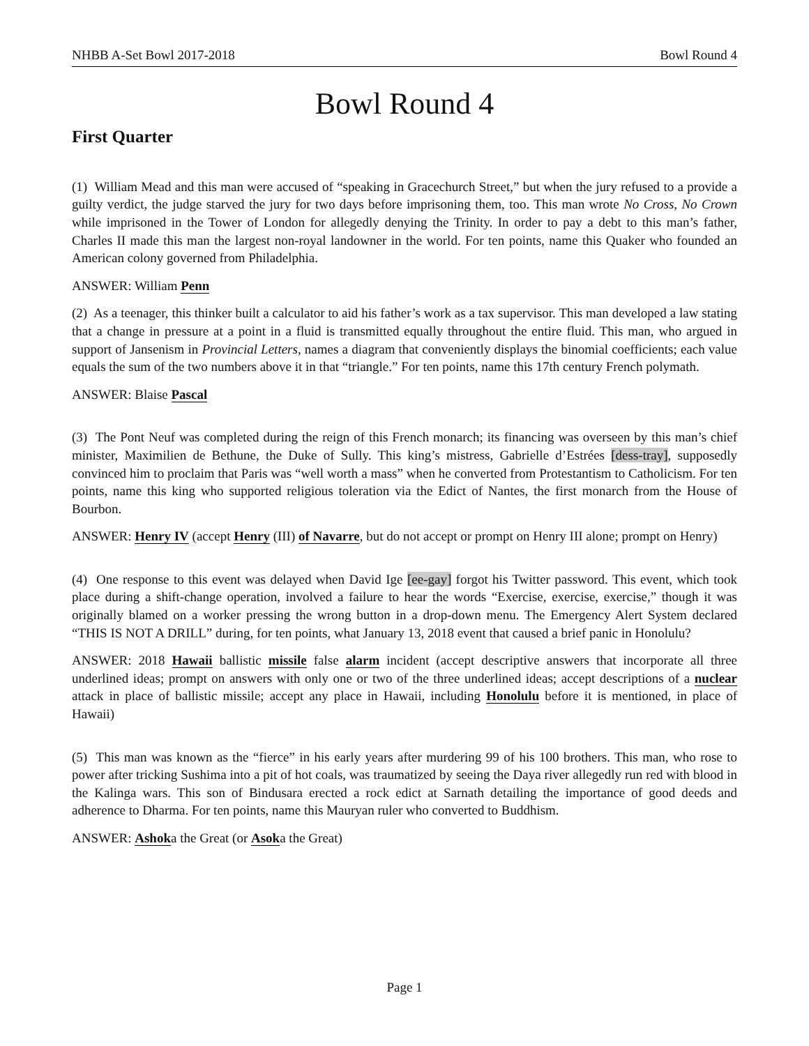NHBB A-Set Bowl 2017-2018 Bowl Round 4
Bowl Round 4
First Quarter
(1) William Mead and this man were accused of “speaking in Gracechurch Street,” but when the jury refused to a provide a guilty verdict, the judge starved the jury for two days before imprisoning them, too. This man wrote No Cross, No Crown while imprisoned in the Tower of London for allegedly denying the Trinity. In order to pay a debt to this man’s father, Charles II made this man the largest non-royal landowner in the world. For ten points, name this Quaker who founded an American colony governed from Philadelphia.
ANSWER: William Penn
(2) As a teenager, this thinker built a calculator to aid his father’s work as a tax supervisor. This man developed a law stating that a change in pressure at a point in a fluid is transmitted equally throughout the entire fluid. This man, who argued in support of Jansenism in Provincial Letters, names a diagram that conveniently displays the binomial coefficients; each value equals the sum of the two numbers above it in that “triangle.” For ten points, name this 17th century French polymath.
ANSWER: Blaise Pascal
(3) The Pont Neuf was completed during the reign of this French monarch; its financing was overseen by this man’s chief minister, Maximilien de Bethune, the Duke of Sully. This king’s mistress, Gabrielle d’Estrées [dess-tray], supposedly convinced him to proclaim that Paris was “well worth a mass” when he converted from Protestantism to Catholicism. For ten points, name this king who supported religious toleration via the Edict of Nantes, the first monarch from the House of Bourbon.
ANSWER: Henry IV (accept Henry (III) of Navarre, but do not accept or prompt on Henry III alone; prompt on Henry)
(4) One response to this event was delayed when David Ige [ee-gay] forgot his Twitter password. This event, which took place during a shift-change operation, involved a failure to hear the words “Exercise, exercise, exercise,” though it was originally blamed on a worker pressing the wrong button in a drop-down menu. The Emergency Alert System declared “THIS IS NOT A DRILL” during, for ten points, what January 13, 2018 event that caused a brief panic in Honolulu?
ANSWER: 2018 Hawaii ballistic missile false alarm incident (accept descriptive answers that incorporate all three underlined ideas; prompt on answers with only one or two of the three underlined ideas; accept descriptions of a nuclear attack in place of ballistic missile; accept any place in Hawaii, including Honolulu before it is mentioned, in place of Hawaii)
(5) This man was known as the “fierce” in his early years after murdering 99 of his 100 brothers. This man, who rose to power after tricking Sushima into a pit of hot coals, was traumatized by seeing the Daya river allegedly run red with blood in the Kalinga wars. This son of Bindusara erected a rock edict at Sarnath detailing the importance of good deeds and adherence to Dharma. For ten points, name this Mauryan ruler who converted to Buddhism.
ANSWER: Ashoka the Great (or Asoka the Great)
Page 1